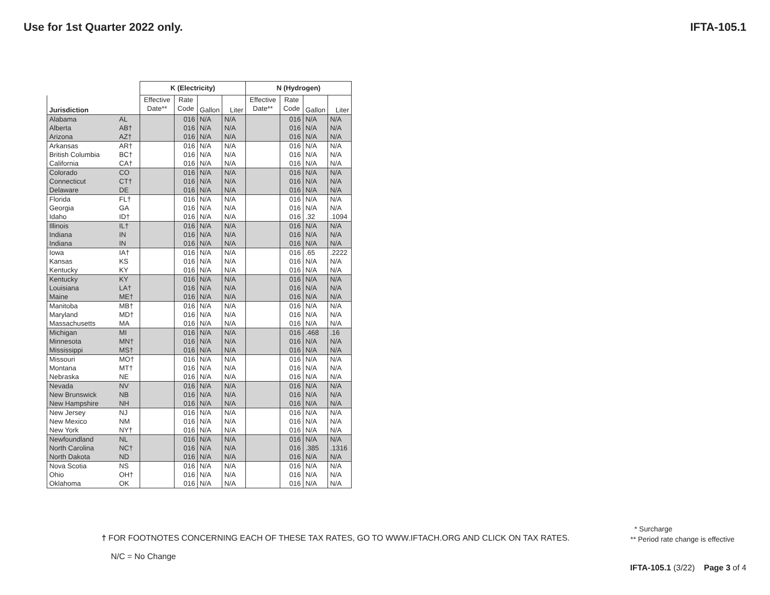Use for 1st Quarter 2022 only. IFTA-105.1
| | | K (Electricity) | | | | N (Hydrogen) | | | |
| --- | --- | --- | --- | --- | --- | --- | --- | --- | --- |
| Jurisdiction | | Effective Date** | Rate Code | Gallon | Liter | Effective Date** | Rate Code | Gallon | Liter |
| Alabama Alberta Arizona | AL AB† AZ† | | 016 016 016 | N/A N/A N/A | N/A N/A N/A | | 016 016 016 | N/A N/A N/A | N/A N/A N/A |
| Arkansas British Columbia California | AR† BC† CA† | | 016 016 016 | N/A N/A N/A | N/A N/A N/A | | 016 016 016 | N/A N/A N/A | N/A N/A N/A |
| Colorado Connecticut Delaware | CO CT† DE | | 016 016 016 | N/A N/A N/A | N/A N/A N/A | | 016 016 016 | N/A N/A N/A | N/A N/A N/A |
| Florida Georgia Idaho | FL† GA ID† | | 016 016 016 | N/A N/A N/A | N/A N/A N/A | | 016 016 016 | N/A N/A .32 | N/A N/A .1094 |
| Illinois Indiana Indiana | IL† IN IN | | 016 016 016 | N/A N/A N/A | N/A N/A N/A | | 016 016 016 | N/A N/A N/A | N/A N/A N/A |
| Iowa Kansas Kentucky | IA† KS KY | | 016 016 016 | N/A N/A N/A | N/A N/A N/A | | 016 016 016 | .65 N/A N/A | .2222 N/A N/A |
| Kentucky Louisiana Maine | KY LA† ME† | | 016 016 016 | N/A N/A N/A | N/A N/A N/A | | 016 016 016 | N/A N/A N/A | N/A N/A N/A |
| Manitoba Maryland Massachusetts | MB† MD† MA | | 016 016 016 | N/A N/A N/A | N/A N/A N/A | | 016 016 016 | N/A N/A N/A | N/A N/A N/A |
| Michigan Minnesota Mississippi | MI MN† MS† | | 016 016 016 | N/A N/A N/A | N/A N/A N/A | | 016 016 016 | .468 N/A N/A | .16 N/A N/A |
| Missouri Montana Nebraska | MO† MT† NE | | 016 016 016 | N/A N/A N/A | N/A N/A N/A | | 016 016 016 | N/A N/A N/A | N/A N/A N/A |
| Nevada New Brunswick New Hampshire | NV NB NH | | 016 016 016 | N/A N/A N/A | N/A N/A N/A | | 016 016 016 | N/A N/A N/A | N/A N/A N/A |
| New Jersey New Mexico New York | NJ NM NY† | | 016 016 016 | N/A N/A N/A | N/A N/A N/A | | 016 016 016 | N/A N/A N/A | N/A N/A N/A |
| Newfoundland North Carolina North Dakota | NL NC† ND | | 016 016 016 | N/A N/A N/A | N/A N/A N/A | | 016 016 016 | N/A .385 N/A | N/A .1316 N/A |
| Nova Scotia Ohio Oklahoma | NS OH† OK | | 016 016 016 | N/A N/A N/A | N/A N/A N/A | | 016 016 016 | N/A N/A N/A | N/A N/A N/A |
† FOR FOOTNOTES CONCERNING EACH OF THESE TAX RATES, GO TO WWW.IFTACH.ORG AND CLICK ON TAX RATES.
N/C = No Change
* Surcharge
** Period rate change is effective
IFTA-105.1 (3/22) Page 3 of 4